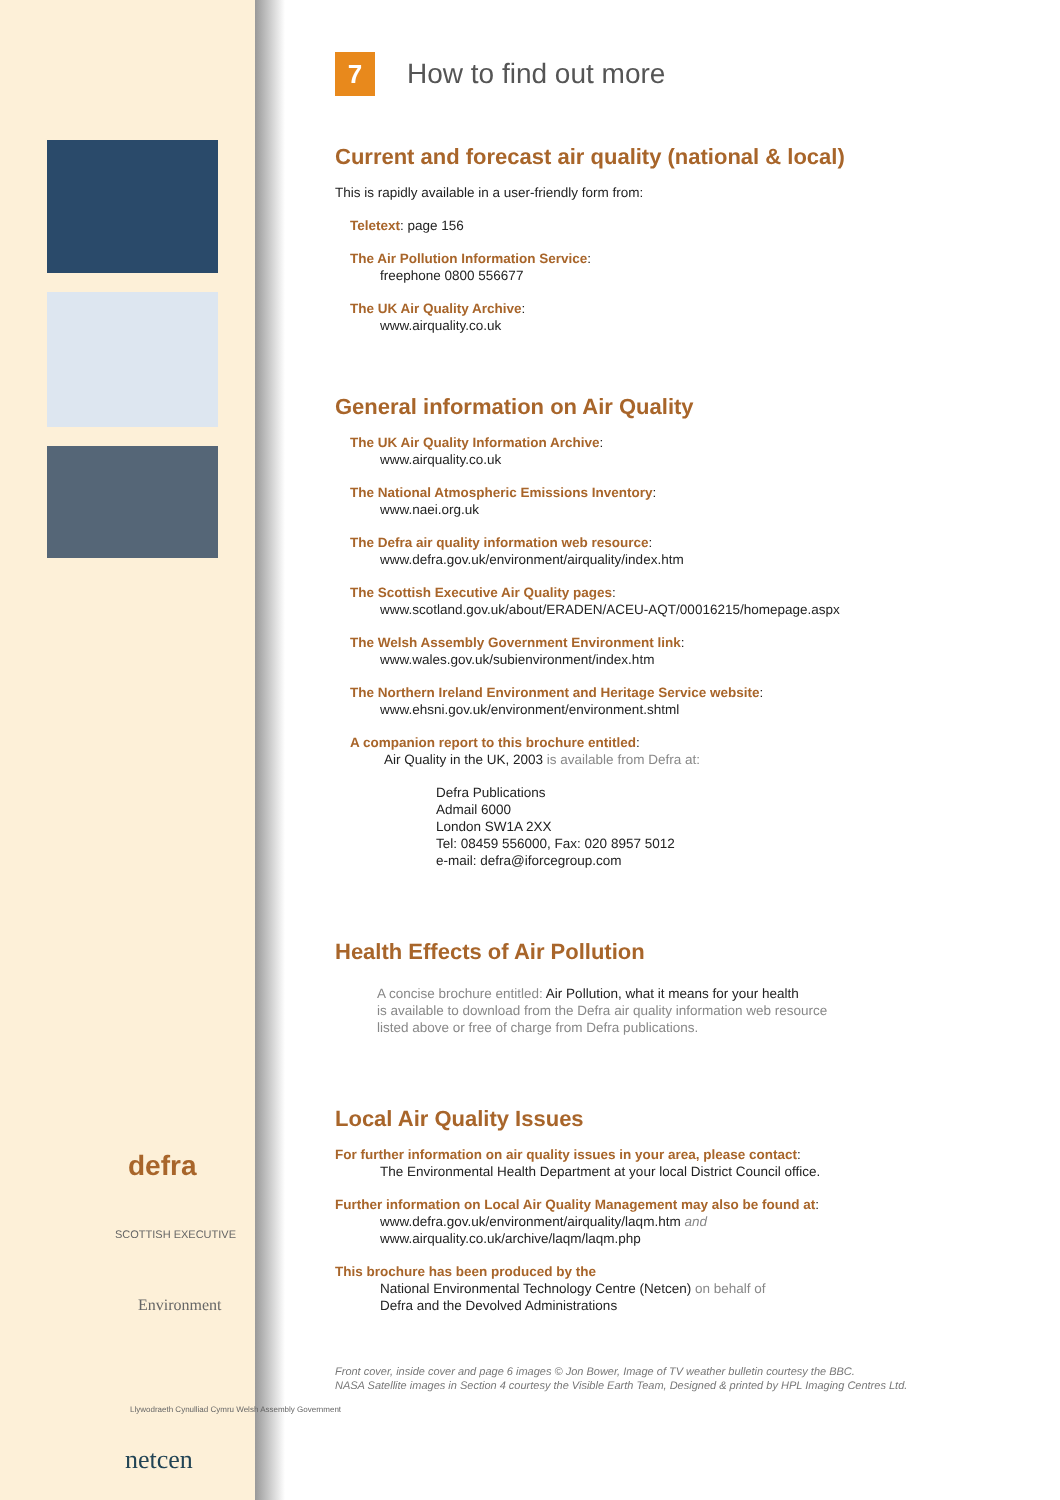defra
SCOTTISH EXECUTIVE
Environment
Llywodraeth Cynulliad Cymru Welsh Assembly Government
netcen
7 How to find out more
Current and forecast air quality (national & local)
This is rapidly available in a user-friendly form from:
Teletext: page 156
The Air Pollution Information Service:
freephone 0800 556677
The UK Air Quality Archive:
www.airquality.co.uk
General information on Air Quality
The UK Air Quality Information Archive:
www.airquality.co.uk
The National Atmospheric Emissions Inventory:
www.naei.org.uk
The Defra air quality information web resource:
www.defra.gov.uk/environment/airquality/index.htm
The Scottish Executive Air Quality pages:
www.scotland.gov.uk/about/ERADEN/ACEU-AQT/00016215/homepage.aspx
The Welsh Assembly Government Environment link:
www.wales.gov.uk/subienvironment/index.htm
The Northern Ireland Environment and Heritage Service website:
www.ehsni.gov.uk/environment/environment.shtml
A companion report to this brochure entitled:
Air Quality in the UK, 2003 is available from Defra at:
Defra Publications
Admail 6000
London SW1A 2XX
Tel: 08459 556000, Fax: 020 8957 5012
e-mail: defra@iforcegroup.com
Health Effects of Air Pollution
A concise brochure entitled: Air Pollution, what it means for your health
is available to download from the Defra air quality information web resource
listed above or free of charge from Defra publications.
Local Air Quality Issues
For further information on air quality issues in your area, please contact:
The Environmental Health Department at your local District Council office.
Further information on Local Air Quality Management may also be found at:
www.defra.gov.uk/environment/airquality/laqm.htm and
www.airquality.co.uk/archive/laqm/laqm.php
This brochure has been produced by the
National Environmental Technology Centre (Netcen) on behalf of
Defra and the Devolved Administrations
Front cover, inside cover and page 6 images © Jon Bower, Image of TV weather bulletin courtesy the BBC.
NASA Satellite images in Section 4 courtesy the Visible Earth Team, Designed & printed by HPL Imaging Centres Ltd.